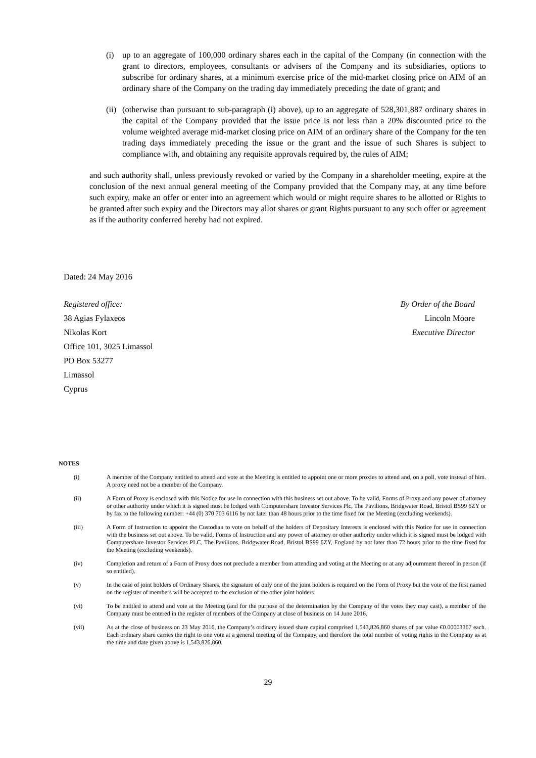(i) up to an aggregate of 100,000 ordinary shares each in the capital of the Company (in connection with the grant to directors, employees, consultants or advisers of the Company and its subsidiaries, options to subscribe for ordinary shares, at a minimum exercise price of the mid-market closing price on AIM of an ordinary share of the Company on the trading day immediately preceding the date of grant; and
(ii) (otherwise than pursuant to sub-paragraph (i) above), up to an aggregate of 528,301,887 ordinary shares in the capital of the Company provided that the issue price is not less than a 20% discounted price to the volume weighted average mid-market closing price on AIM of an ordinary share of the Company for the ten trading days immediately preceding the issue or the grant and the issue of such Shares is subject to compliance with, and obtaining any requisite approvals required by, the rules of AIM;
and such authority shall, unless previously revoked or varied by the Company in a shareholder meeting, expire at the conclusion of the next annual general meeting of the Company provided that the Company may, at any time before such expiry, make an offer or enter into an agreement which would or might require shares to be allotted or Rights to be granted after such expiry and the Directors may allot shares or grant Rights pursuant to any such offer or agreement as if the authority conferred hereby had not expired.
Dated: 24 May 2016
Registered office:
38 Agias Fylaxeos
Nikolas Kort
Office 101, 3025 Limassol
PO Box 53277
Limassol
Cyprus
By Order of the Board
Lincoln Moore
Executive Director
NOTES
(i) A member of the Company entitled to attend and vote at the Meeting is entitled to appoint one or more proxies to attend and, on a poll, vote instead of him. A proxy need not be a member of the Company.
(ii) A Form of Proxy is enclosed with this Notice for use in connection with this business set out above. To be valid, Forms of Proxy and any power of attorney or other authority under which it is signed must be lodged with Computershare Investor Services Plc, The Pavilions, Bridgwater Road, Bristol BS99 6ZY or by fax to the following number: +44 (0) 370 703 6116 by not later than 48 hours prior to the time fixed for the Meeting (excluding weekends).
(iii) A Form of Instruction to appoint the Custodian to vote on behalf of the holders of Depositary Interests is enclosed with this Notice for use in connection with the business set out above. To be valid, Forms of Instruction and any power of attorney or other authority under which it is signed must be lodged with Computershare Investor Services PLC, The Pavilions, Bridgwater Road, Bristol BS99 6ZY, England by not later than 72 hours prior to the time fixed for the Meeting (excluding weekends).
(iv) Completion and return of a Form of Proxy does not preclude a member from attending and voting at the Meeting or at any adjournment thereof in person (if so entitled).
(v) In the case of joint holders of Ordinary Shares, the signature of only one of the joint holders is required on the Form of Proxy but the vote of the first named on the register of members will be accepted to the exclusion of the other joint holders.
(vi) To be entitled to attend and vote at the Meeting (and for the purpose of the determination by the Company of the votes they may cast), a member of the Company must be entered in the register of members of the Company at close of business on 14 June 2016.
(vii) As at the close of business on 23 May 2016, the Company’s ordinary issued share capital comprised 1,543,826,860 shares of par value €0.00003367 each. Each ordinary share carries the right to one vote at a general meeting of the Company, and therefore the total number of voting rights in the Company as at the time and date given above is 1,543,826,860.
29